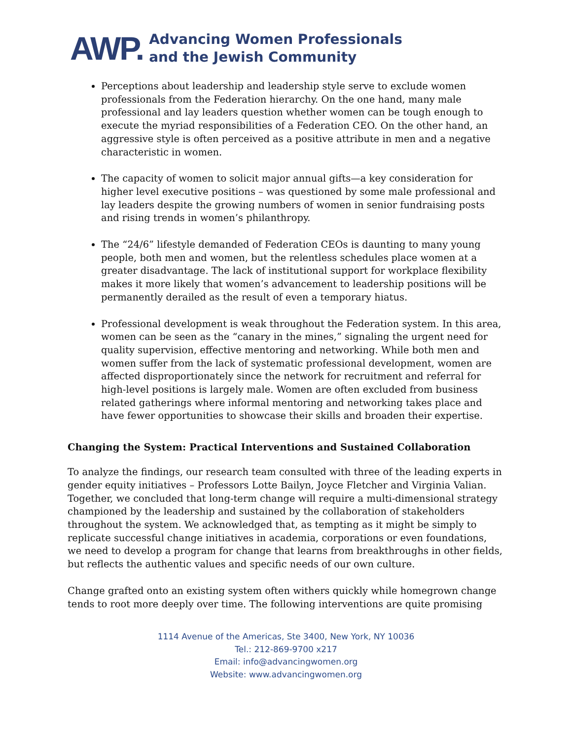AWP. Advancing Women Professionals
and the Jewish Community
Perceptions about leadership and leadership style serve to exclude women professionals from the Federation hierarchy. On the one hand, many male professional and lay leaders question whether women can be tough enough to execute the myriad responsibilities of a Federation CEO. On the other hand, an aggressive style is often perceived as a positive attribute in men and a negative characteristic in women.
The capacity of women to solicit major annual gifts—a key consideration for higher level executive positions – was questioned by some male professional and lay leaders despite the growing numbers of women in senior fundraising posts and rising trends in women’s philanthropy.
The “24/6” lifestyle demanded of Federation CEOs is daunting to many young people, both men and women, but the relentless schedules place women at a greater disadvantage. The lack of institutional support for workplace flexibility makes it more likely that women’s advancement to leadership positions will be permanently derailed as the result of even a temporary hiatus.
Professional development is weak throughout the Federation system. In this area, women can be seen as the “canary in the mines,” signaling the urgent need for quality supervision, effective mentoring and networking. While both men and women suffer from the lack of systematic professional development, women are affected disproportionately since the network for recruitment and referral for high-level positions is largely male. Women are often excluded from business related gatherings where informal mentoring and networking takes place and have fewer opportunities to showcase their skills and broaden their expertise.
Changing the System: Practical Interventions and Sustained Collaboration
To analyze the findings, our research team consulted with three of the leading experts in gender equity initiatives – Professors Lotte Bailyn, Joyce Fletcher and Virginia Valian. Together, we concluded that long-term change will require a multi-dimensional strategy championed by the leadership and sustained by the collaboration of stakeholders throughout the system. We acknowledged that, as tempting as it might be simply to replicate successful change initiatives in academia, corporations or even foundations, we need to develop a program for change that learns from breakthroughs in other fields, but reflects the authentic values and specific needs of our own culture.
Change grafted onto an existing system often withers quickly while homegrown change tends to root more deeply over time. The following interventions are quite promising
1114 Avenue of the Americas, Ste 3400, New York, NY 10036
Tel.: 212-869-9700 x217
Email: info@advancingwomen.org
Website: www.advancingwomen.org